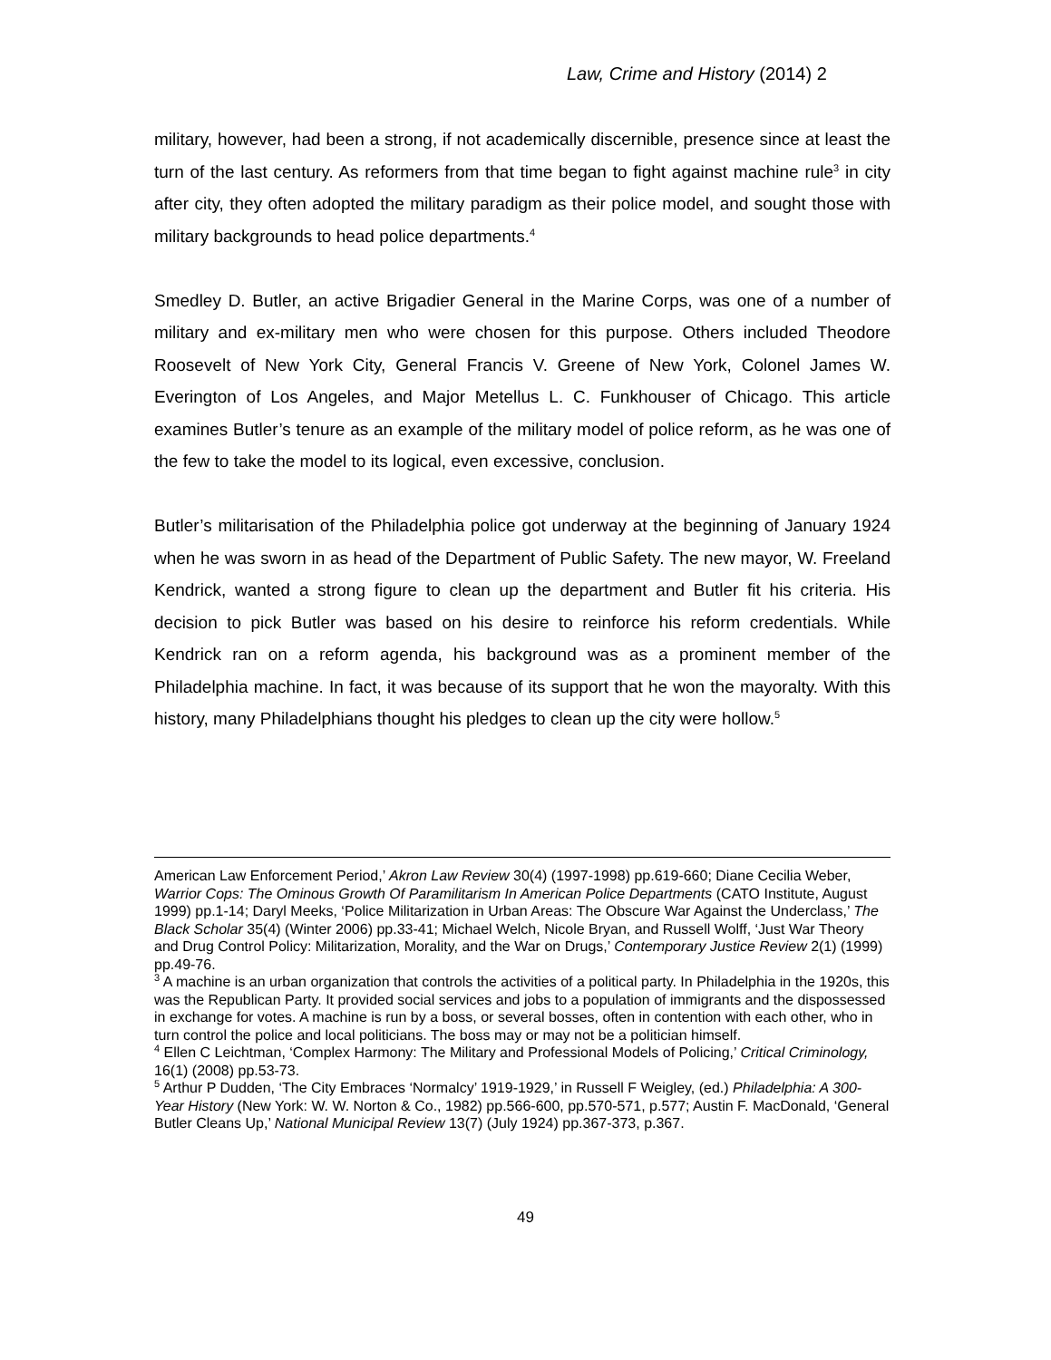Law, Crime and History (2014) 2
military, however, had been a strong, if not academically discernible, presence since at least the turn of the last century. As reformers from that time began to fight against machine rule<sup>3</sup> in city after city, they often adopted the military paradigm as their police model, and sought those with military backgrounds to head police departments.<sup>4</sup>
Smedley D. Butler, an active Brigadier General in the Marine Corps, was one of a number of military and ex-military men who were chosen for this purpose. Others included Theodore Roosevelt of New York City, General Francis V. Greene of New York, Colonel James W. Everington of Los Angeles, and Major Metellus L. C. Funkhouser of Chicago. This article examines Butler’s tenure as an example of the military model of police reform, as he was one of the few to take the model to its logical, even excessive, conclusion.
Butler’s militarisation of the Philadelphia police got underway at the beginning of January 1924 when he was sworn in as head of the Department of Public Safety. The new mayor, W. Freeland Kendrick, wanted a strong figure to clean up the department and Butler fit his criteria. His decision to pick Butler was based on his desire to reinforce his reform credentials. While Kendrick ran on a reform agenda, his background was as a prominent member of the Philadelphia machine. In fact, it was because of its support that he won the mayoralty. With this history, many Philadelphians thought his pledges to clean up the city were hollow.<sup>5</sup>
American Law Enforcement Period,’ Akron Law Review 30(4) (1997-1998) pp.619-660; Diane Cecilia Weber, Warrior Cops: The Ominous Growth Of Paramilitarism In American Police Departments (CATO Institute, August 1999) pp.1-14; Daryl Meeks, ‘Police Militarization in Urban Areas: The Obscure War Against the Underclass,’ The Black Scholar 35(4) (Winter 2006) pp.33-41; Michael Welch, Nicole Bryan, and Russell Wolff, ‘Just War Theory and Drug Control Policy: Militarization, Morality, and the War on Drugs,’ Contemporary Justice Review 2(1) (1999) pp.49-76.
<sup>3</sup> A machine is an urban organization that controls the activities of a political party. In Philadelphia in the 1920s, this was the Republican Party. It provided social services and jobs to a population of immigrants and the dispossessed in exchange for votes. A machine is run by a boss, or several bosses, often in contention with each other, who in turn control the police and local politicians. The boss may or may not be a politician himself.
<sup>4</sup> Ellen C Leichtman, ‘Complex Harmony: The Military and Professional Models of Policing,’ Critical Criminology, 16(1) (2008) pp.53-73.
<sup>5</sup> Arthur P Dudden, ‘The City Embraces ‘Normalcy’ 1919-1929,’ in Russell F Weigley, (ed.) Philadelphia: A 300-Year History (New York: W. W. Norton & Co., 1982) pp.566-600, pp.570-571, p.577; Austin F. MacDonald, ‘General Butler Cleans Up,’ National Municipal Review 13(7) (July 1924) pp.367-373, p.367.
49